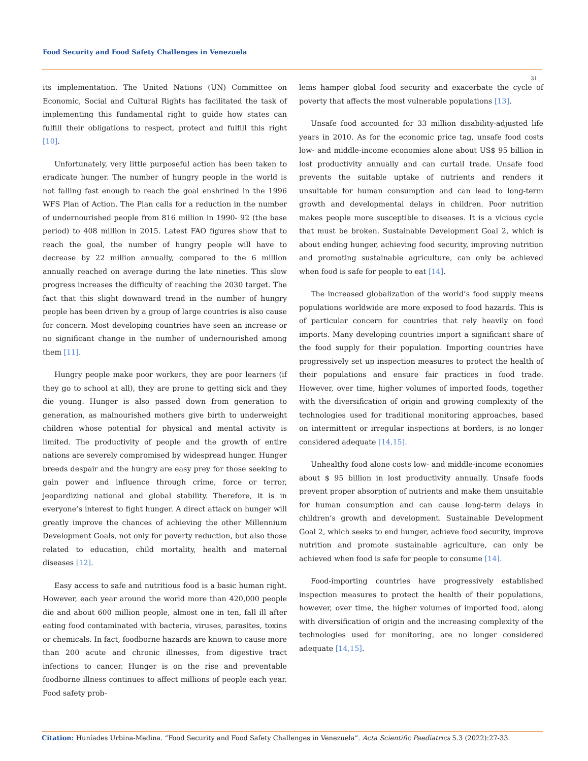Food Security and Food Safety Challenges in Venezuela
31
its implementation. The United Nations (UN) Committee on Economic, Social and Cultural Rights has facilitated the task of implementing this fundamental right to guide how states can fulfill their obligations to respect, protect and fulfill this right [10].
Unfortunately, very little purposeful action has been taken to eradicate hunger. The number of hungry people in the world is not falling fast enough to reach the goal enshrined in the 1996 WFS Plan of Action. The Plan calls for a reduction in the number of undernourished people from 816 million in 1990- 92 (the base period) to 408 million in 2015. Latest FAO figures show that to reach the goal, the number of hungry people will have to decrease by 22 million annually, compared to the 6 million annually reached on average during the late nineties. This slow progress increases the difficulty of reaching the 2030 target. The fact that this slight downward trend in the number of hungry people has been driven by a group of large countries is also cause for concern. Most developing countries have seen an increase or no significant change in the number of undernourished among them [11].
Hungry people make poor workers, they are poor learners (if they go to school at all), they are prone to getting sick and they die young. Hunger is also passed down from generation to generation, as malnourished mothers give birth to underweight children whose potential for physical and mental activity is limited. The productivity of people and the growth of entire nations are severely compromised by widespread hunger. Hunger breeds despair and the hungry are easy prey for those seeking to gain power and influence through crime, force or terror, jeopardizing national and global stability. Therefore, it is in everyone’s interest to fight hunger. A direct attack on hunger will greatly improve the chances of achieving the other Millennium Development Goals, not only for poverty reduction, but also those related to education, child mortality, health and maternal diseases [12].
Easy access to safe and nutritious food is a basic human right. However, each year around the world more than 420,000 people die and about 600 million people, almost one in ten, fall ill after eating food contaminated with bacteria, viruses, parasites, toxins or chemicals. In fact, foodborne hazards are known to cause more than 200 acute and chronic illnesses, from digestive tract infections to cancer. Hunger is on the rise and preventable foodborne illness continues to affect millions of people each year. Food safety prob-
lems hamper global food security and exacerbate the cycle of poverty that affects the most vulnerable populations [13].
Unsafe food accounted for 33 million disability-adjusted life years in 2010. As for the economic price tag, unsafe food costs low- and middle-income economies alone about US$ 95 billion in lost productivity annually and can curtail trade. Unsafe food prevents the suitable uptake of nutrients and renders it unsuitable for human consumption and can lead to long-term growth and developmental delays in children. Poor nutrition makes people more susceptible to diseases. It is a vicious cycle that must be broken. Sustainable Development Goal 2, which is about ending hunger, achieving food security, improving nutrition and promoting sustainable agriculture, can only be achieved when food is safe for people to eat [14].
The increased globalization of the world’s food supply means populations worldwide are more exposed to food hazards. This is of particular concern for countries that rely heavily on food imports. Many developing countries import a significant share of the food supply for their population. Importing countries have progressively set up inspection measures to protect the health of their populations and ensure fair practices in food trade. However, over time, higher volumes of imported foods, together with the diversification of origin and growing complexity of the technologies used for traditional monitoring approaches, based on intermittent or irregular inspections at borders, is no longer considered adequate [14,15].
Unhealthy food alone costs low- and middle-income economies about $ 95 billion in lost productivity annually. Unsafe foods prevent proper absorption of nutrients and make them unsuitable for human consumption and can cause long-term delays in children’s growth and development. Sustainable Development Goal 2, which seeks to end hunger, achieve food security, improve nutrition and promote sustainable agriculture, can only be achieved when food is safe for people to consume [14].
Food-importing countries have progressively established inspection measures to protect the health of their populations, however, over time, the higher volumes of imported food, along with diversification of origin and the increasing complexity of the technologies used for monitoring, are no longer considered adequate [14,15].
Citation: Huníades Urbina-Medina. “Food Security and Food Safety Challenges in Venezuela”. Acta Scientific Paediatrics 5.3 (2022):27-33.